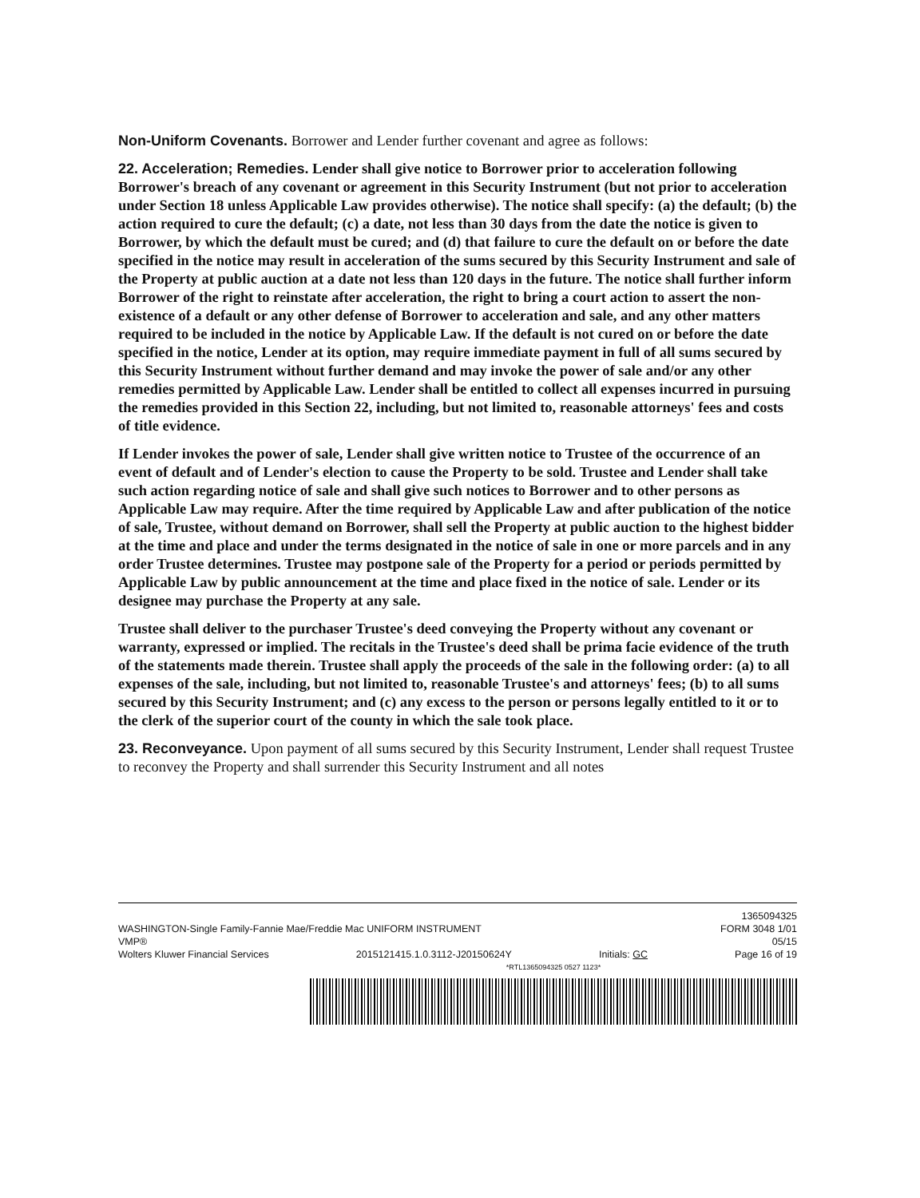Non-Uniform Covenants. Borrower and Lender further covenant and agree as follows:
22. Acceleration; Remedies. Lender shall give notice to Borrower prior to acceleration following Borrower's breach of any covenant or agreement in this Security Instrument (but not prior to acceleration under Section 18 unless Applicable Law provides otherwise). The notice shall specify: (a) the default; (b) the action required to cure the default; (c) a date, not less than 30 days from the date the notice is given to Borrower, by which the default must be cured; and (d) that failure to cure the default on or before the date specified in the notice may result in acceleration of the sums secured by this Security Instrument and sale of the Property at public auction at a date not less than 120 days in the future. The notice shall further inform Borrower of the right to reinstate after acceleration, the right to bring a court action to assert the non-existence of a default or any other defense of Borrower to acceleration and sale, and any other matters required to be included in the notice by Applicable Law. If the default is not cured on or before the date specified in the notice, Lender at its option, may require immediate payment in full of all sums secured by this Security Instrument without further demand and may invoke the power of sale and/or any other remedies permitted by Applicable Law. Lender shall be entitled to collect all expenses incurred in pursuing the remedies provided in this Section 22, including, but not limited to, reasonable attorneys' fees and costs of title evidence.
If Lender invokes the power of sale, Lender shall give written notice to Trustee of the occurrence of an event of default and of Lender's election to cause the Property to be sold. Trustee and Lender shall take such action regarding notice of sale and shall give such notices to Borrower and to other persons as Applicable Law may require. After the time required by Applicable Law and after publication of the notice of sale, Trustee, without demand on Borrower, shall sell the Property at public auction to the highest bidder at the time and place and under the terms designated in the notice of sale in one or more parcels and in any order Trustee determines. Trustee may postpone sale of the Property for a period or periods permitted by Applicable Law by public announcement at the time and place fixed in the notice of sale. Lender or its designee may purchase the Property at any sale.
Trustee shall deliver to the purchaser Trustee's deed conveying the Property without any covenant or warranty, expressed or implied. The recitals in the Trustee's deed shall be prima facie evidence of the truth of the statements made therein. Trustee shall apply the proceeds of the sale in the following order: (a) to all expenses of the sale, including, but not limited to, reasonable Trustee's and attorneys' fees; (b) to all sums secured by this Security Instrument; and (c) any excess to the person or persons legally entitled to it or to the clerk of the superior court of the county in which the sale took place.
23. Reconveyance. Upon payment of all sums secured by this Security Instrument, Lender shall request Trustee to reconvey the Property and shall surrender this Security Instrument and all notes
1365094325
WASHINGTON-Single Family-Fannie Mae/Freddie Mac UNIFORM INSTRUMENT FORM 3048 1/01
VMP® 05/15
Wolters Kluwer Financial Services 2015121415.1.0.3112-J20150624Y Initials: GC Page 16 of 19
*RTL1365094325 0527 1123*